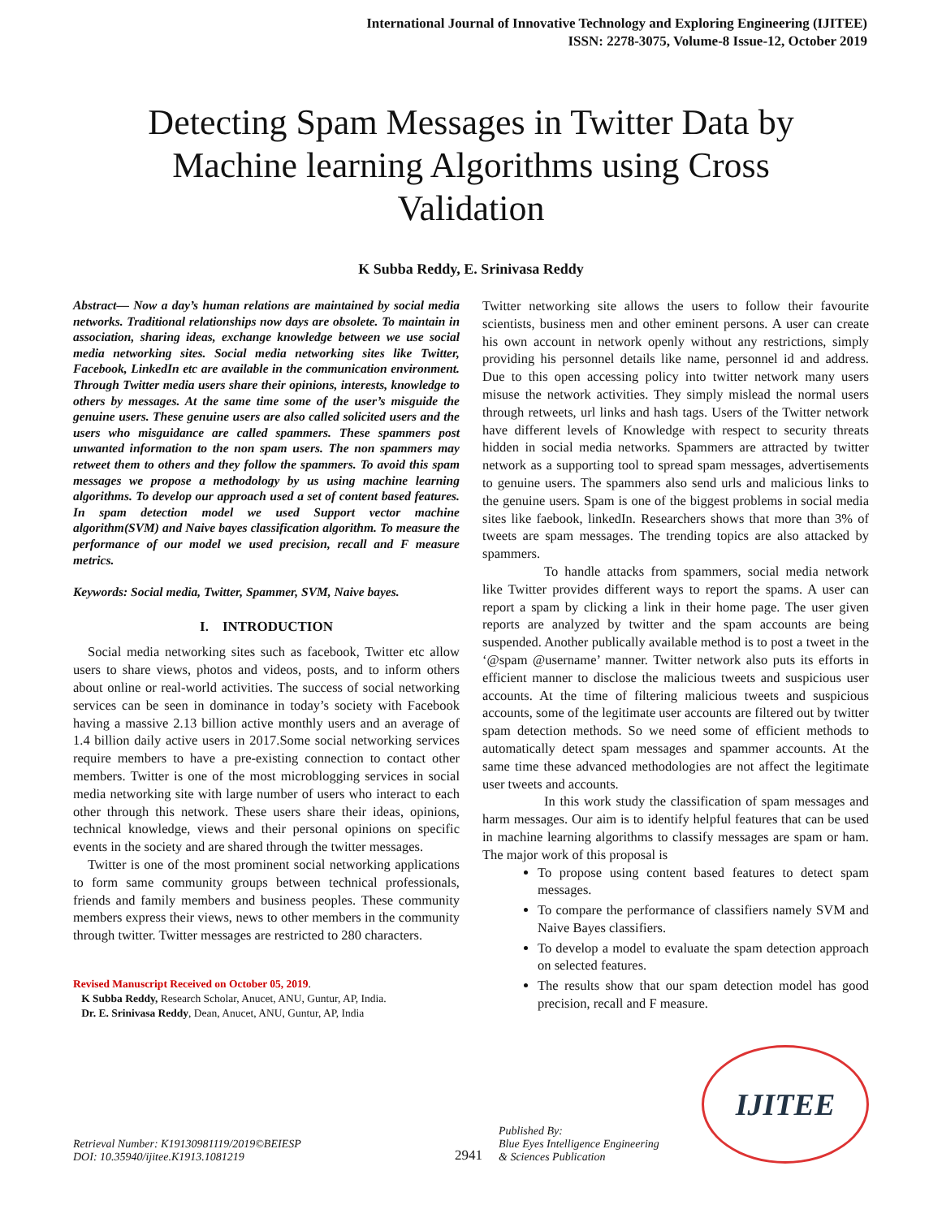International Journal of Innovative Technology and Exploring Engineering (IJITEE)
ISSN: 2278-3075, Volume-8 Issue-12, October 2019
Detecting Spam Messages in Twitter Data by Machine learning Algorithms using Cross Validation
K Subba Reddy, E. Srinivasa Reddy
Abstract— Now a day’s human relations are maintained by social media networks. Traditional relationships now days are obsolete. To maintain in association, sharing ideas, exchange knowledge between we use social media networking sites. Social media networking sites like Twitter, Facebook, LinkedIn etc are available in the communication environment. Through Twitter media users share their opinions, interests, knowledge to others by messages. At the same time some of the user’s misguide the genuine users. These genuine users are also called solicited users and the users who misguidance are called spammers. These spammers post unwanted information to the non spam users. The non spammers may retweet them to others and they follow the spammers. To avoid this spam messages we propose a methodology by us using machine learning algorithms. To develop our approach used a set of content based features. In spam detection model we used Support vector machine algorithm(SVM) and Naive bayes classification algorithm. To measure the performance of our model we used precision, recall and F measure metrics.
Keywords: Social media, Twitter, Spammer, SVM, Naive bayes.
I. INTRODUCTION
Social media networking sites such as facebook, Twitter etc allow users to share views, photos and videos, posts, and to inform others about online or real-world activities. The success of social networking services can be seen in dominance in today’s society with Facebook having a massive 2.13 billion active monthly users and an average of 1.4 billion daily active users in 2017.Some social networking services require members to have a pre-existing connection to contact other members. Twitter is one of the most microblogging services in social media networking site with large number of users who interact to each other through this network. These users share their ideas, opinions, technical knowledge, views and their personal opinions on specific events in the society and are shared through the twitter messages.
Twitter is one of the most prominent social networking applications to form same community groups between technical professionals, friends and family members and business peoples. These community members express their views, news to other members in the community through twitter. Twitter messages are restricted to 280 characters.
Revised Manuscript Received on October 05, 2019.
K Subba Reddy, Research Scholar, Anucet, ANU, Guntur, AP, India.
Dr. E. Srinivasa Reddy, Dean, Anucet, ANU, Guntur, AP, India
Twitter networking site allows the users to follow their favourite scientists, business men and other eminent persons. A user can create his own account in network openly without any restrictions, simply providing his personnel details like name, personnel id and address. Due to this open accessing policy into twitter network many users misuse the network activities. They simply mislead the normal users through retweets, url links and hash tags. Users of the Twitter network have different levels of Knowledge with respect to security threats hidden in social media networks. Spammers are attracted by twitter network as a supporting tool to spread spam messages, advertisements to genuine users. The spammers also send urls and malicious links to the genuine users. Spam is one of the biggest problems in social media sites like faebook, linkedIn. Researchers shows that more than 3% of tweets are spam messages. The trending topics are also attacked by spammers.
To handle attacks from spammers, social media network like Twitter provides different ways to report the spams. A user can report a spam by clicking a link in their home page. The user given reports are analyzed by twitter and the spam accounts are being suspended. Another publically available method is to post a tweet in the ‘@spam @username’ manner. Twitter network also puts its efforts in efficient manner to disclose the malicious tweets and suspicious user accounts. At the time of filtering malicious tweets and suspicious accounts, some of the legitimate user accounts are filtered out by twitter spam detection methods. So we need some of efficient methods to automatically detect spam messages and spammer accounts. At the same time these advanced methodologies are not affect the legitimate user tweets and accounts.
In this work study the classification of spam messages and harm messages. Our aim is to identify helpful features that can be used in machine learning algorithms to classify messages are spam or ham. The major work of this proposal is
To propose using content based features to detect spam messages.
To compare the performance of classifiers namely SVM and Naive Bayes classifiers.
To develop a model to evaluate the spam detection approach on selected features.
The results show that our spam detection model has good precision, recall and F measure.
Retrieval Number: K19130981119/2019©BEIESP
DOI: 10.35940/ijitee.K1913.1081219
2941
Published By:
Blue Eyes Intelligence Engineering
& Sciences Publication
IJITEE